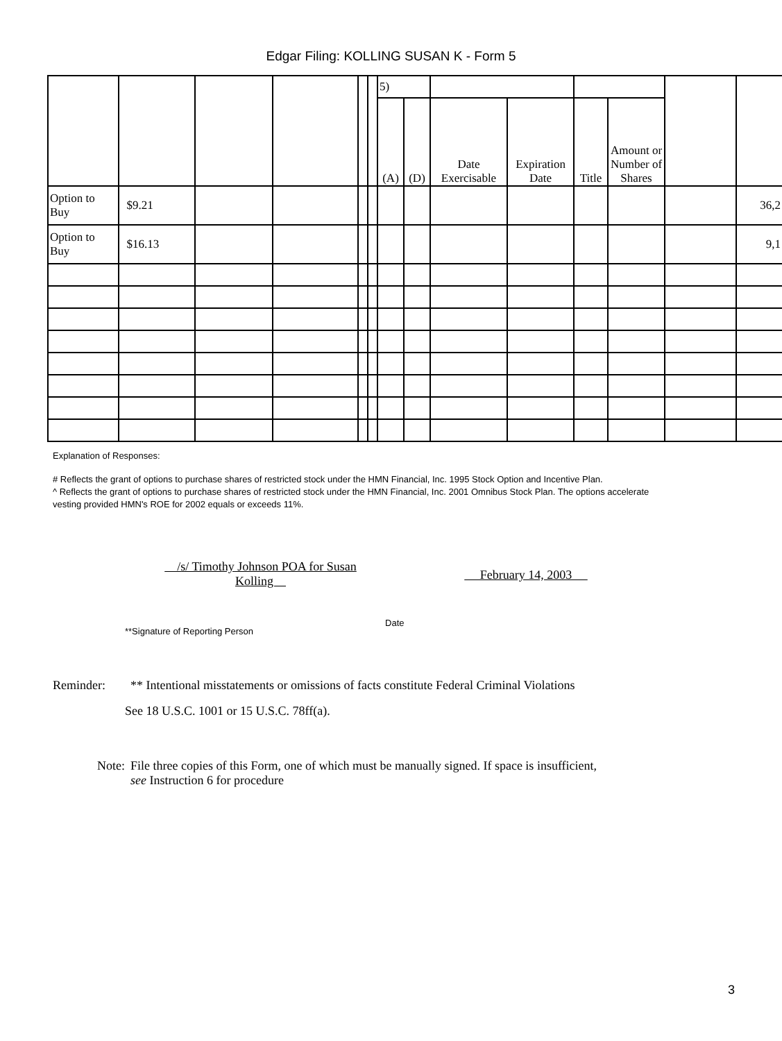Edgar Filing: KOLLING SUSAN K - Form 5
| | | | | | | 5) | | | | | | | |
| | | | | | | (A) | (D) | Date Exercisable | Expiration Date | Title | Amount or Number of Shares | | |
| Option to Buy | $9.21 | | | | | | | | | | | | 36,2 |
| Option to Buy | $16.13 | | | | | | | | | | | | 9,1 |
Explanation of Responses:
# Reflects the grant of options to purchase shares of restricted stock under the HMN Financial, Inc. 1995 Stock Option and Incentive Plan.
^ Reflects the grant of options to purchase shares of restricted stock under the HMN Financial, Inc. 2001 Omnibus Stock Plan. The options accelerate vesting provided HMN's ROE for 2002 equals or exceeds 11%.
/s/ Timothy Johnson POA for Susan Kolling
February 14, 2003
**Signature of Reporting Person Date
Reminder: ** Intentional misstatements or omissions of facts constitute Federal Criminal Violations
See 18 U.S.C. 1001 or 15 U.S.C. 78ff(a).
Note: File three copies of this Form, one of which must be manually signed. If space is insufficient, see Instruction 6 for procedure
3